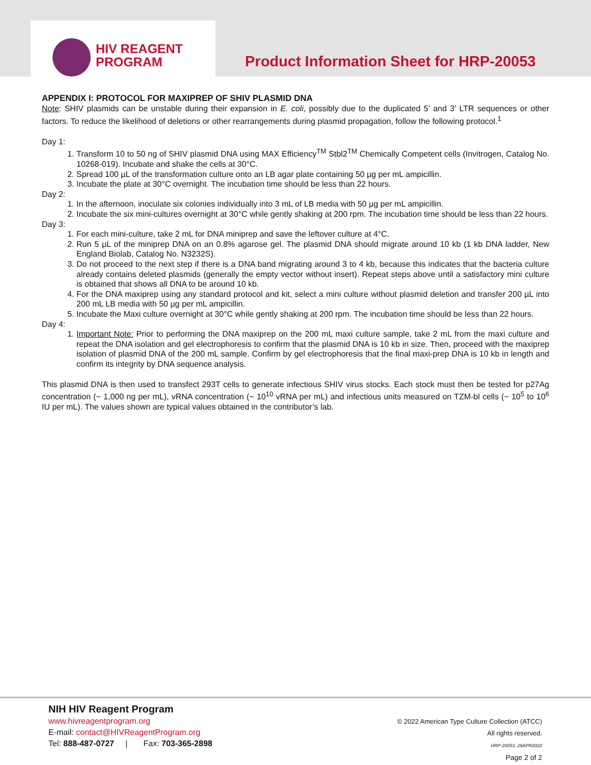HIV REAGENT
PROGRAM
Product Information Sheet for HRP-20053
APPENDIX I: PROTOCOL FOR MAXIPREP OF SHIV PLASMID DNA
Note: SHIV plasmids can be unstable during their expansion in E. coli, possibly due to the duplicated 5’ and 3’ LTR sequences or other factors. To reduce the likelihood of deletions or other rearrangements during plasmid propagation, follow the following protocol.<sup>1</sup>
Day 1:
1. Transform 10 to 50 ng of SHIV plasmid DNA using MAX Efficiency<sup>TM</sup> Stbl2<sup>TM</sup> Chemically Competent cells (Invitrogen, Catalog No. 10268-019). Incubate and shake the cells at 30°C.
2. Spread 100 µL of the transformation culture onto an LB agar plate containing 50 µg per mL ampicillin.
3. Incubate the plate at 30°C overnight. The incubation time should be less than 22 hours.
Day 2:
1. In the afternoon, inoculate six colonies individually into 3 mL of LB media with 50 µg per mL ampicillin.
2. Incubate the six mini-cultures overnight at 30°C while gently shaking at 200 rpm. The incubation time should be less than 22 hours.
Day 3:
1. For each mini-culture, take 2 mL for DNA miniprep and save the leftover culture at 4°C.
2. Run 5 µL of the miniprep DNA on an 0.8% agarose gel. The plasmid DNA should migrate around 10 kb (1 kb DNA ladder, New England Biolab, Catalog No. N3232S).
3. Do not proceed to the next step if there is a DNA band migrating around 3 to 4 kb, because this indicates that the bacteria culture already contains deleted plasmids (generally the empty vector without insert). Repeat steps above until a satisfactory mini culture is obtained that shows all DNA to be around 10 kb.
4. For the DNA maxiprep using any standard protocol and kit, select a mini culture without plasmid deletion and transfer 200 µL into 200 mL LB media with 50 µg per mL ampicillin.
5. Incubate the Maxi culture overnight at 30°C while gently shaking at 200 rpm. The incubation time should be less than 22 hours.
Day 4:
1. Important Note: Prior to performing the DNA maxiprep on the 200 mL maxi culture sample, take 2 mL from the maxi culture and repeat the DNA isolation and gel electrophoresis to confirm that the plasmid DNA is 10 kb in size. Then, proceed with the maxiprep isolation of plasmid DNA of the 200 mL sample. Confirm by gel electrophoresis that the final maxi-prep DNA is 10 kb in length and confirm its integrity by DNA sequence analysis.
This plasmid DNA is then used to transfect 293T cells to generate infectious SHIV virus stocks. Each stock must then be tested for p27Ag concentration (~ 1,000 ng per mL), vRNA concentration (~ 10<sup>10</sup> vRNA per mL) and infectious units measured on TZM-bl cells (~ 10<sup>5</sup> to 10<sup>6</sup> IU per mL). The values shown are typical values obtained in the contributor’s lab.
NIH HIV Reagent Program
www.hivreagentprogram.org
E-mail: contact@HIVReagentProgram.org
Tel: 888-487-0727 | Fax: 703-365-2898
© 2022 American Type Culture Collection (ATCC)
All rights reserved.
HRP-20053_29APR2022
Page 2 of 2